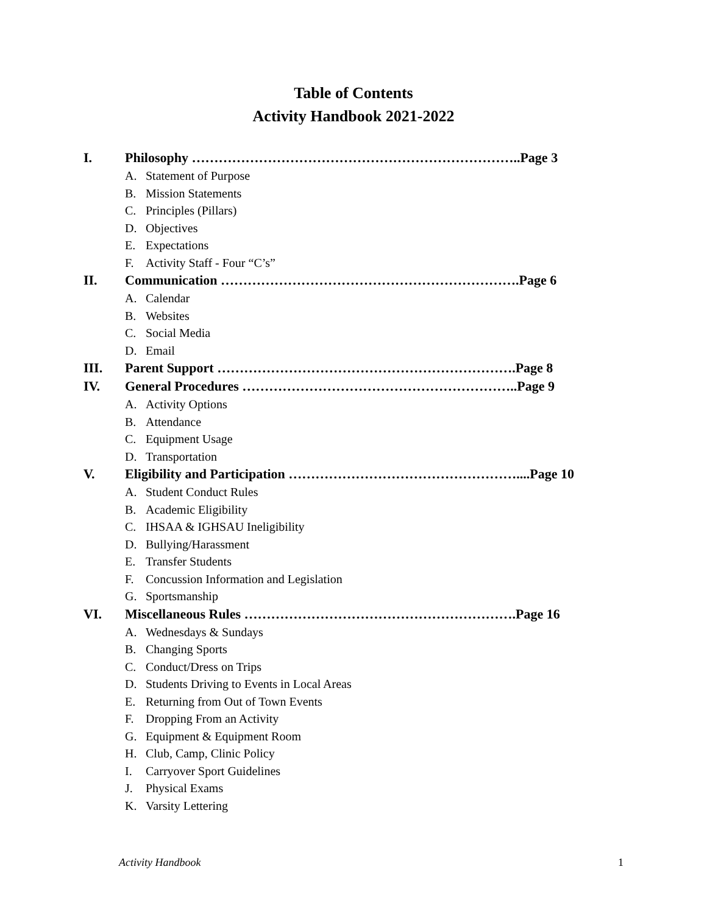Table of Contents
Activity Handbook 2021-2022
I. Philosophy ………………………………………………………………..Page 3
A. Statement of Purpose
B. Mission Statements
C. Principles (Pillars)
D. Objectives
E. Expectations
F. Activity Staff - Four “C’s”
II. Communication ………………………………………………………….Page 6
A. Calendar
B. Websites
C. Social Media
D. Email
III. Parent Support ………………………………………………………….Page 8
IV. General Procedures ……………………………………………………..Page 9
A. Activity Options
B. Attendance
C. Equipment Usage
D. Transportation
V. Eligibility and Participation ……………………………………………....Page 10
A. Student Conduct Rules
B. Academic Eligibility
C. IHSAA & IGHSAU Ineligibility
D. Bullying/Harassment
E. Transfer Students
F. Concussion Information and Legislation
G. Sportsmanship
VI. Miscellaneous Rules …………………………………………………….Page 16
A. Wednesdays & Sundays
B. Changing Sports
C. Conduct/Dress on Trips
D. Students Driving to Events in Local Areas
E. Returning from Out of Town Events
F. Dropping From an Activity
G. Equipment & Equipment Room
H. Club, Camp, Clinic Policy
I. Carryover Sport Guidelines
J. Physical Exams
K. Varsity Lettering
Activity Handbook 1